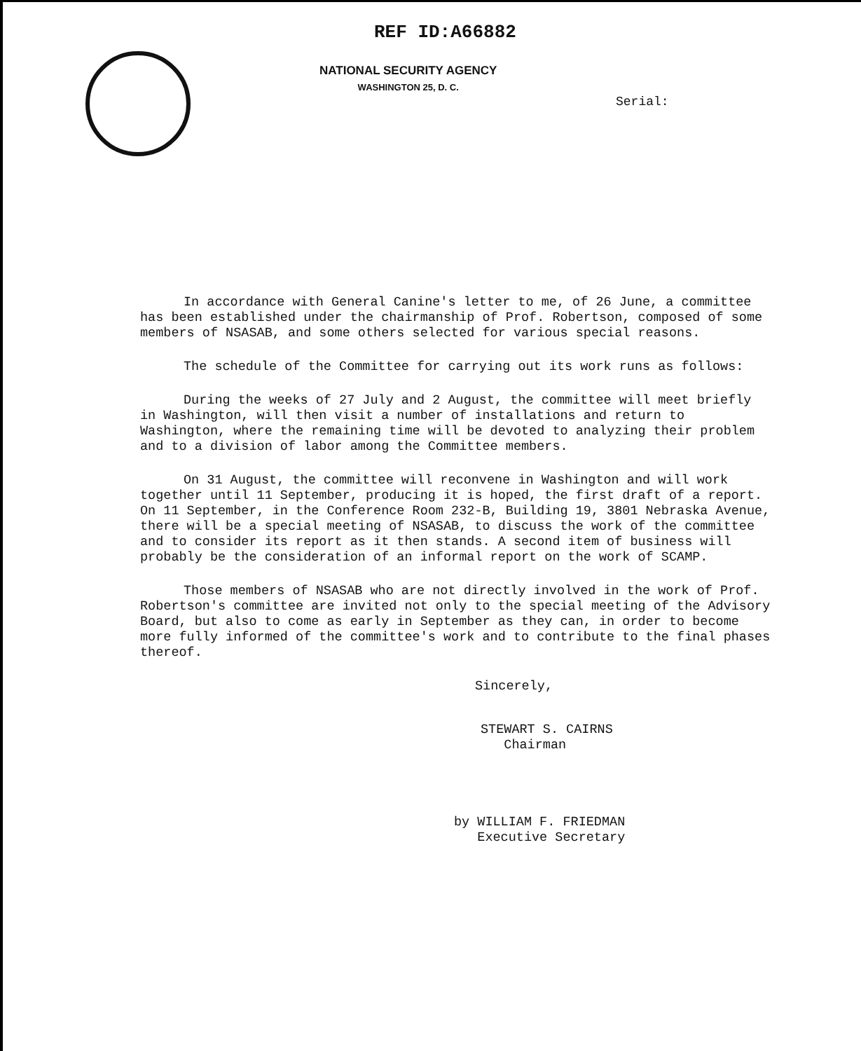REF ID:A66882
NATIONAL SECURITY AGENCY
WASHINGTON 25, D. C.
Serial:
In accordance with General Canine's letter to me, of 26 June, a committee has been established under the chairmanship of Prof. Robertson, composed of some members of NSASAB, and some others selected for various special reasons.
The schedule of the Committee for carrying out its work runs as follows:
During the weeks of 27 July and 2 August, the committee will meet briefly in Washington, will then visit a number of installations and return to Washington, where the remaining time will be devoted to analyzing their problem and to a division of labor among the Committee members.
On 31 August, the committee will reconvene in Washington and will work together until 11 September, producing it is hoped, the first draft of a report. On 11 September, in the Conference Room 232-B, Building 19, 3801 Nebraska Avenue, there will be a special meeting of NSASAB, to discuss the work of the committee and to consider its report as it then stands. A second item of business will probably be the consideration of an informal report on the work of SCAMP.
Those members of NSASAB who are not directly involved in the work of Prof. Robertson's committee are invited not only to the special meeting of the Advisory Board, but also to come as early in September as they can, in order to become more fully informed of the committee's work and to contribute to the final phases thereof.
Sincerely,
STEWART S. CAIRNS
Chairman
by WILLIAM F. FRIEDMAN
Executive Secretary